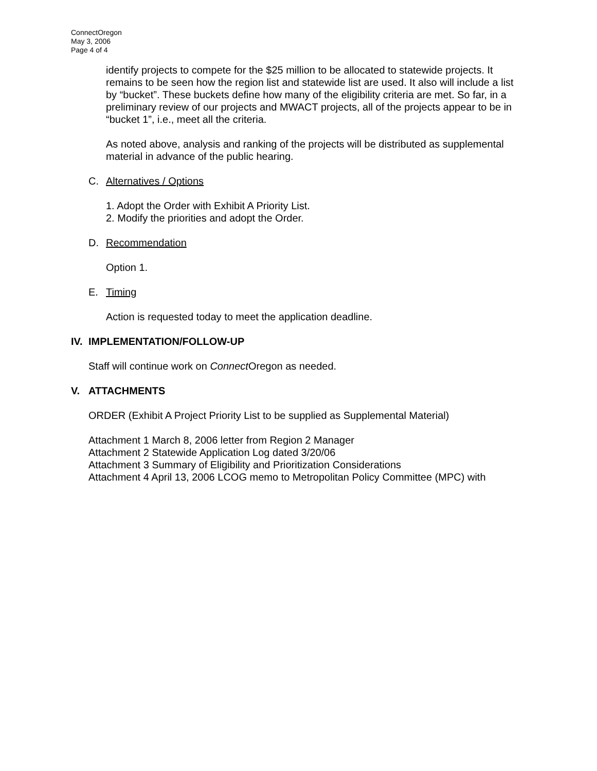ConnectOregon
May 3, 2006
Page 4 of 4
identify projects to compete for the $25 million to be allocated to statewide projects. It remains to be seen how the region list and statewide list are used. It also will include a list by “bucket”. These buckets define how many of the eligibility criteria are met. So far, in a preliminary review of our projects and MWACT projects, all of the projects appear to be in “bucket 1”, i.e., meet all the criteria.
As noted above, analysis and ranking of the projects will be distributed as supplemental material in advance of the public hearing.
C. Alternatives / Options
1. Adopt the Order with Exhibit A Priority List.
2. Modify the priorities and adopt the Order.
D. Recommendation
Option 1.
E. Timing
Action is requested today to meet the application deadline.
IV. IMPLEMENTATION/FOLLOW-UP
Staff will continue work on Connect Oregon as needed.
V. ATTACHMENTS
ORDER (Exhibit A Project Priority List to be supplied as Supplemental Material)
Attachment 1 March 8, 2006 letter from Region 2 Manager
Attachment 2 Statewide Application Log dated 3/20/06
Attachment 3 Summary of Eligibility and Prioritization Considerations
Attachment 4 April 13, 2006 LCOG memo to Metropolitan Policy Committee (MPC) with